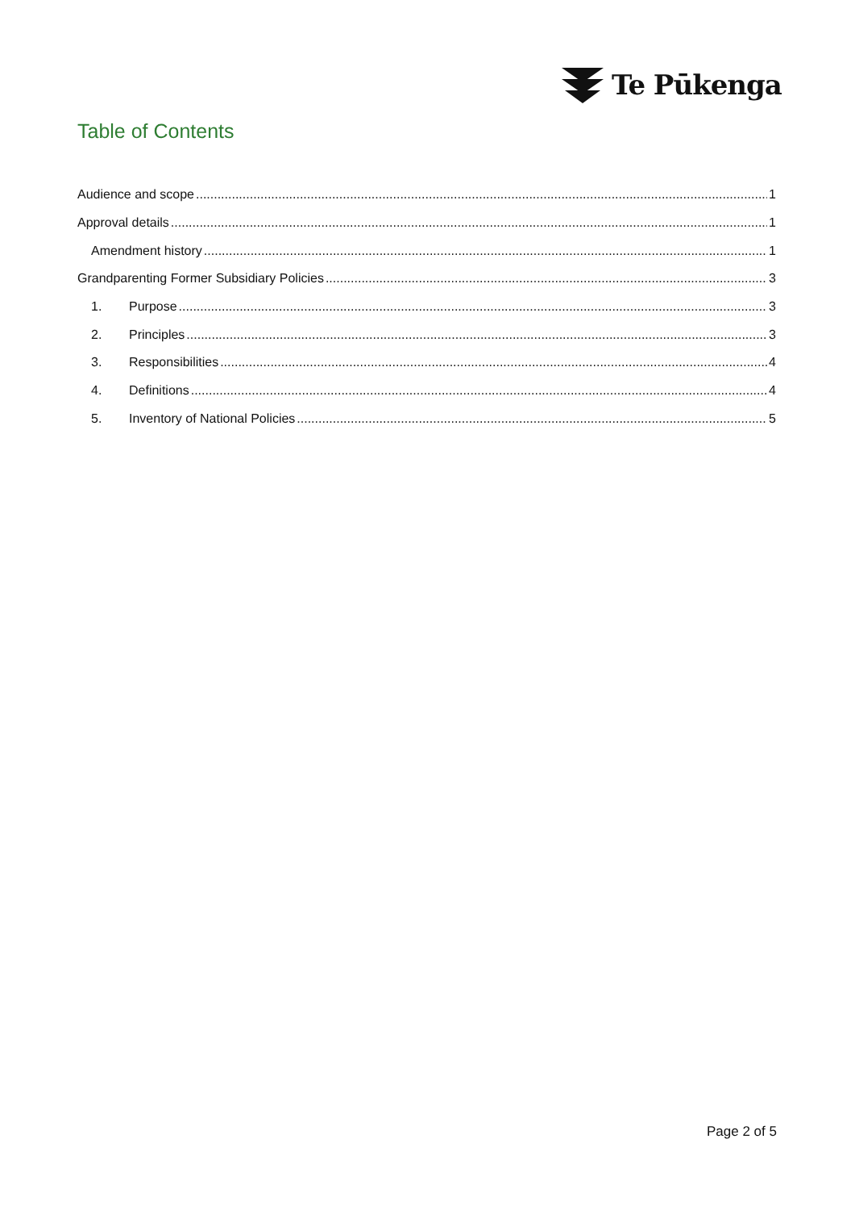Te Pūkenga
Table of Contents
Audience and scope 1
Approval details 1
Amendment history 1
Grandparenting Former Subsidiary Policies 3
1. Purpose 3
2. Principles 3
3. Responsibilities 4
4. Definitions 4
5. Inventory of National Policies 5
Page 2 of 5